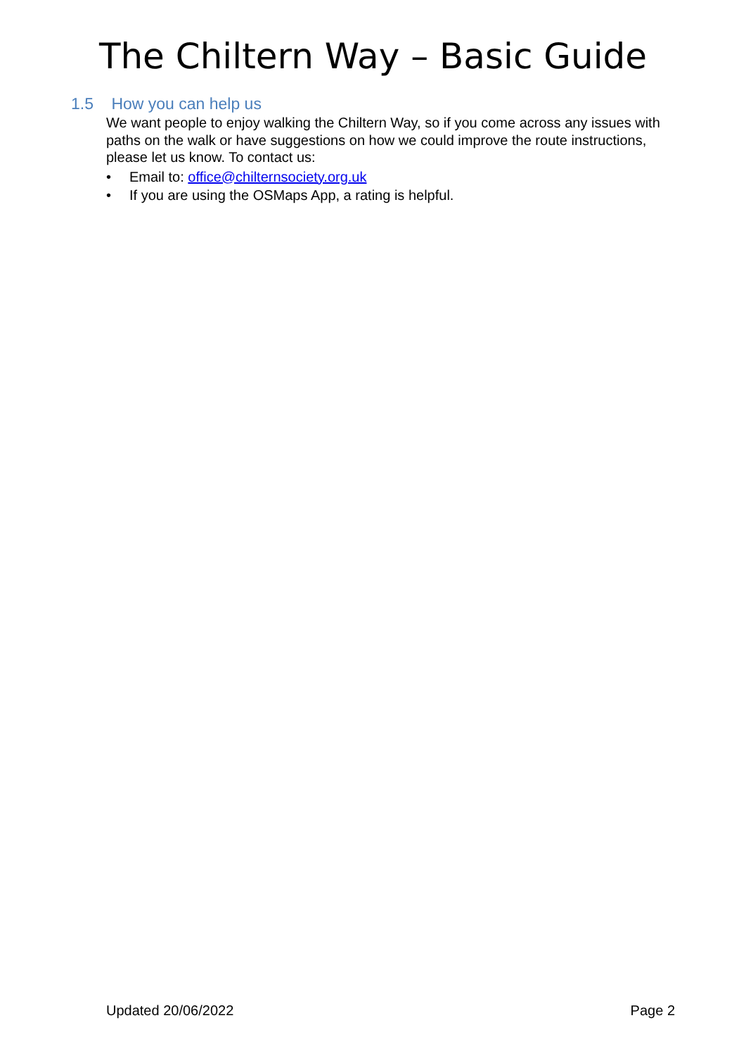The Chiltern Way – Basic Guide
1.5 How you can help us
We want people to enjoy walking the Chiltern Way, so if you come across any issues with paths on the walk or have suggestions on how we could improve the route instructions, please let us know. To contact us:
• Email to: office@chilternsociety.org.uk
• If you are using the OSMaps App, a rating is helpful.
Updated 20/06/2022 Page 2